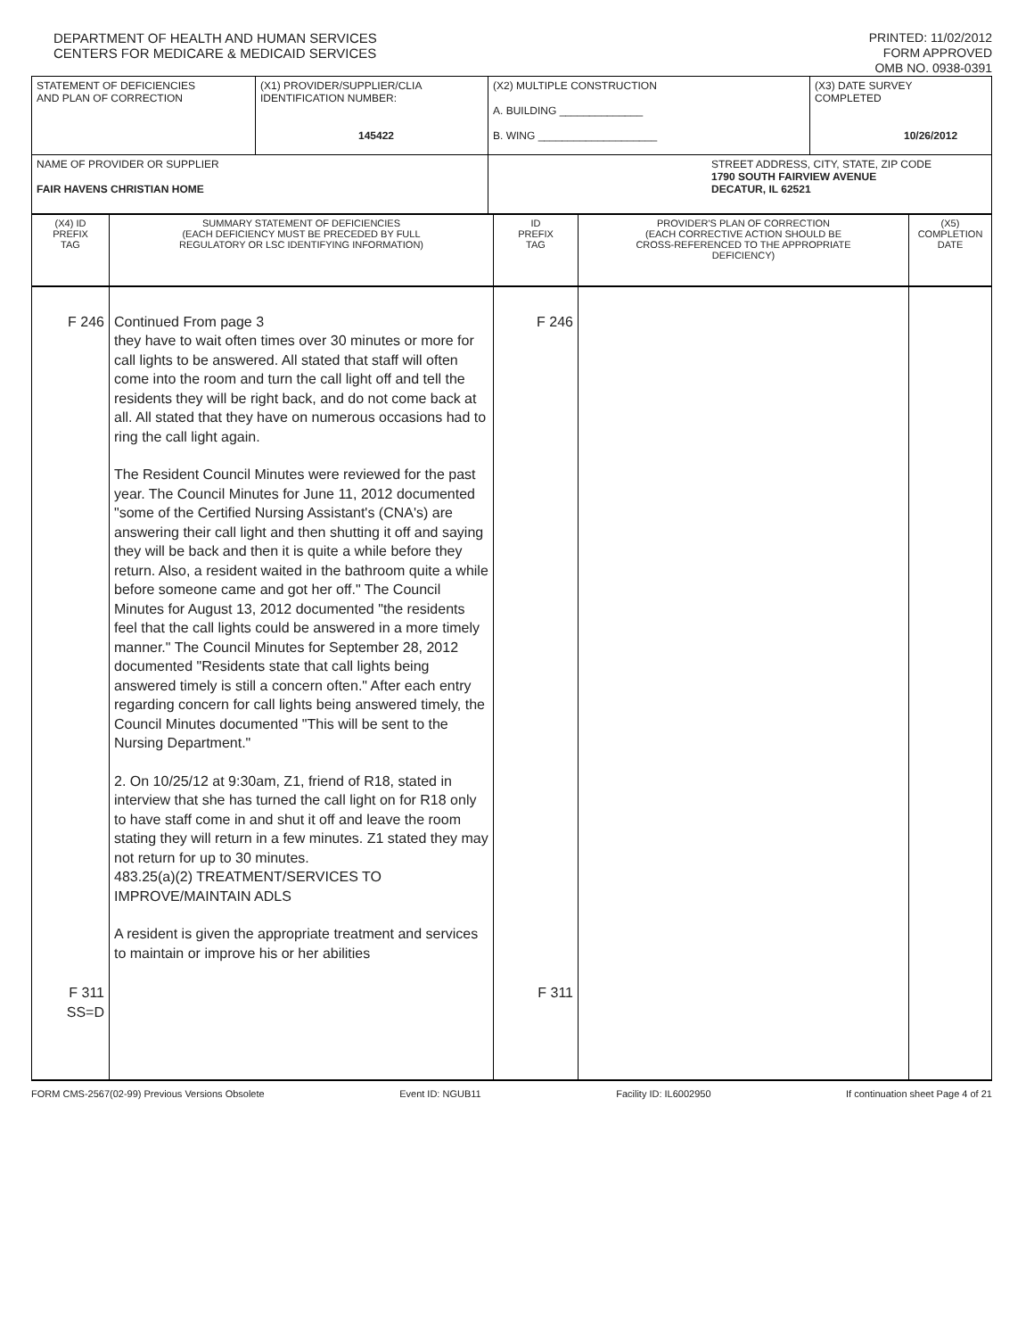DEPARTMENT OF HEALTH AND HUMAN SERVICES
CENTERS FOR MEDICARE & MEDICAID SERVICES
PRINTED: 11/02/2012
FORM APPROVED
OMB NO. 0938-0391
| STATEMENT OF DEFICIENCIES AND PLAN OF CORRECTION | (X1) PROVIDER/SUPPLIER/CLIA IDENTIFICATION NUMBER: 145422 | (X2) MULTIPLE CONSTRUCTION A. BUILDING ______________ B. WING ____________________ | (X3) DATE SURVEY COMPLETED 10/26/2012 |
| NAME OF PROVIDER OR SUPPLIER FAIR HAVENS CHRISTIAN HOME | | STREET ADDRESS, CITY, STATE, ZIP CODE 1790 SOUTH FAIRVIEW AVENUE DECATUR, IL 62521 | |
| (X4) ID PREFIX TAG | SUMMARY STATEMENT OF DEFICIENCIES (EACH DEFICIENCY MUST BE PRECEDED BY FULL REGULATORY OR LSC IDENTIFYING INFORMATION) | ID PREFIX TAG | PROVIDER'S PLAN OF CORRECTION (EACH CORRECTIVE ACTION SHOULD BE CROSS-REFERENCED TO THE APPROPRIATE DEFICIENCY) | (X5) COMPLETION DATE |
| F 246 F 311 SS=D | Continued From page 3 they have to wait often times over 30 minutes or more for call lights to be answered. All stated that staff will often come into the room and turn the call light off and tell the residents they will be right back, and do not come back at all. All stated that they have on numerous occasions had to ring the call light again. The Resident Council Minutes were reviewed for the past year. The Council Minutes for June 11, 2012 documented "some of the Certified Nursing Assistant's (CNA's) are answering their call light and then shutting it off and saying they will be back and then it is quite a while before they return. Also, a resident waited in the bathroom quite a while before someone came and got her off." The Council Minutes for August 13, 2012 documented "the residents feel that the call lights could be answered in a more timely manner." The Council Minutes for September 28, 2012 documented "Residents state that call lights being answered timely is still a concern often." After each entry regarding concern for call lights being answered timely, the Council Minutes documented "This will be sent to the Nursing Department." 2. On 10/25/12 at 9:30am, Z1, friend of R18, stated in interview that she has turned the call light on for R18 only to have staff come in and shut it off and leave the room stating they will return in a few minutes. Z1 stated they may not return for up to 30 minutes. 483.25(a)(2) TREATMENT/SERVICES TO IMPROVE/MAINTAIN ADLS A resident is given the appropriate treatment and services to maintain or improve his or her abilities | F 246 F 311 | | |
FORM CMS-2567(02-99) Previous Versions Obsolete Event ID: NGUB11 Facility ID: IL6002950 If continuation sheet Page 4 of 21